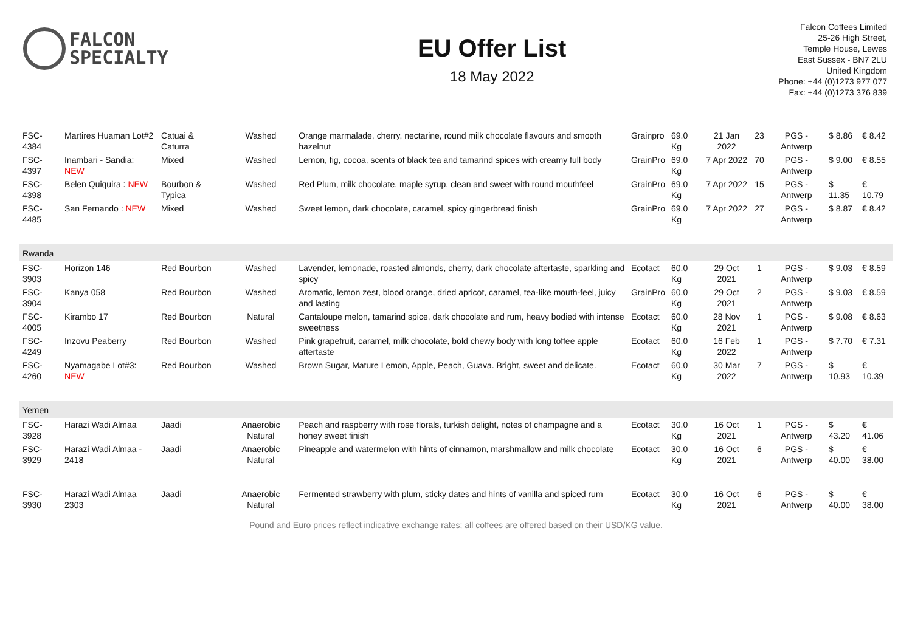FALCON
SPECIALTY
EU Offer List
18 May 2022
Falcon Coffees Limited
25-26 High Street,
Temple House, Lewes
East Sussex - BN7 2LU
United Kingdom
Phone: +44 (0)1273 977 077
Fax: +44 (0)1273 376 839
| FSC-4384 | Martires Huaman Lot#2 | Catuai & Caturra | Washed | Orange marmalade, cherry, nectarine, round milk chocolate flavours and smooth hazelnut | Grainpro | 69.0 Kg | 21 Jan 2022 | 23 | PGS - Antwerp | $ 8.86 | € 8.42 |
| FSC-4397 | Inambari - Sandia: NEW | Mixed | Washed | Lemon, fig, cocoa, scents of black tea and tamarind spices with creamy full body | GrainPro | 69.0 Kg | 7 Apr 2022 | 70 | PGS - Antwerp | $ 9.00 | € 8.55 |
| FSC-4398 | Belen Quiquira : NEW | Bourbon & Typica | Washed | Red Plum, milk chocolate, maple syrup, clean and sweet with round mouthfeel | GrainPro | 69.0 Kg | 7 Apr 2022 | 15 | PGS - Antwerp | $ 11.35 | € 10.79 |
| FSC-4485 | San Fernando : NEW | Mixed | Washed | Sweet lemon, dark chocolate, caramel, spicy gingerbread finish | GrainPro | 69.0 Kg | 7 Apr 2022 | 27 | PGS - Antwerp | $ 8.87 | € 8.42 |
| Rwanda | | | | | | | | | | | |
| FSC-3903 | Horizon 146 | Red Bourbon | Washed | Lavender, lemonade, roasted almonds, cherry, dark chocolate aftertaste, sparkling and spicy | Ecotact | 60.0 Kg | 29 Oct 2021 | 1 | PGS - Antwerp | $ 9.03 | € 8.59 |
| FSC-3904 | Kanya 058 | Red Bourbon | Washed | Aromatic, lemon zest, blood orange, dried apricot, caramel, tea-like mouth-feel, juicy and lasting | GrainPro | 60.0 Kg | 29 Oct 2021 | 2 | PGS - Antwerp | $ 9.03 | € 8.59 |
| FSC-4005 | Kirambo 17 | Red Bourbon | Natural | Cantaloupe melon, tamarind spice, dark chocolate and rum, heavy bodied with intense sweetness | Ecotact | 60.0 Kg | 28 Nov 2021 | 1 | PGS - Antwerp | $ 9.08 | € 8.63 |
| FSC-4249 | Inzovu Peaberry | Red Bourbon | Washed | Pink grapefruit, caramel, milk chocolate, bold chewy body with long toffee apple aftertaste | Ecotact | 60.0 Kg | 16 Feb 2022 | 1 | PGS - Antwerp | $ 7.70 | € 7.31 |
| FSC-4260 | Nyamagabe Lot#3: NEW | Red Bourbon | Washed | Brown Sugar, Mature Lemon, Apple, Peach, Guava. Bright, sweet and delicate. | Ecotact | 60.0 Kg | 30 Mar 2022 | 7 | PGS - Antwerp | $ 10.93 | € 10.39 |
| Yemen | | | | | | | | | | | |
| FSC-3928 | Harazi Wadi Almaa | Jaadi | Anaerobic Natural | Peach and raspberry with rose florals, turkish delight, notes of champagne and a honey sweet finish | Ecotact | 30.0 Kg | 16 Oct 2021 | 1 | PGS - Antwerp | $ 43.20 | € 41.06 |
| FSC-3929 | Harazi Wadi Almaa - 2418 | Jaadi | Anaerobic Natural | Pineapple and watermelon with hints of cinnamon, marshmallow and milk chocolate | Ecotact | 30.0 Kg | 16 Oct 2021 | 6 | PGS - Antwerp | $ 40.00 | € 38.00 |
| FSC-3930 | Harazi Wadi Almaa 2303 | Jaadi | Anaerobic Natural | Fermented strawberry with plum, sticky dates and hints of vanilla and spiced rum | Ecotact | 30.0 Kg | 16 Oct 2021 | 6 | PGS - Antwerp | $ 40.00 | € 38.00 |
Pound and Euro prices reflect indicative exchange rates; all coffees are offered based on their USD/KG value.